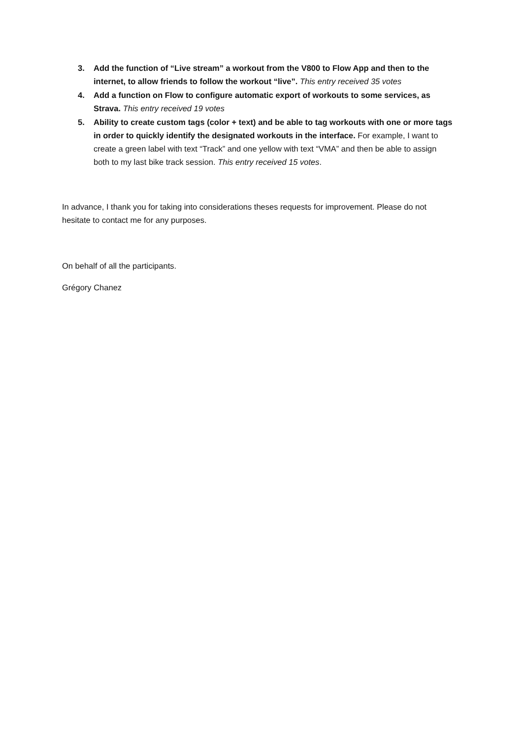3. Add the function of “Live stream” a workout from the V800 to Flow App and then to the internet, to allow friends to follow the workout “live”. This entry received 35 votes
4. Add a function on Flow to configure automatic export of workouts to some services, as Strava. This entry received 19 votes
5. Ability to create custom tags (color + text) and be able to tag workouts with one or more tags in order to quickly identify the designated workouts in the interface. For example, I want to create a green label with text “Track” and one yellow with text “VMA” and then be able to assign both to my last bike track session. This entry received 15 votes.
In advance, I thank you for taking into considerations theses requests for improvement. Please do not hesitate to contact me for any purposes.
On behalf of all the participants.
Grégory Chanez